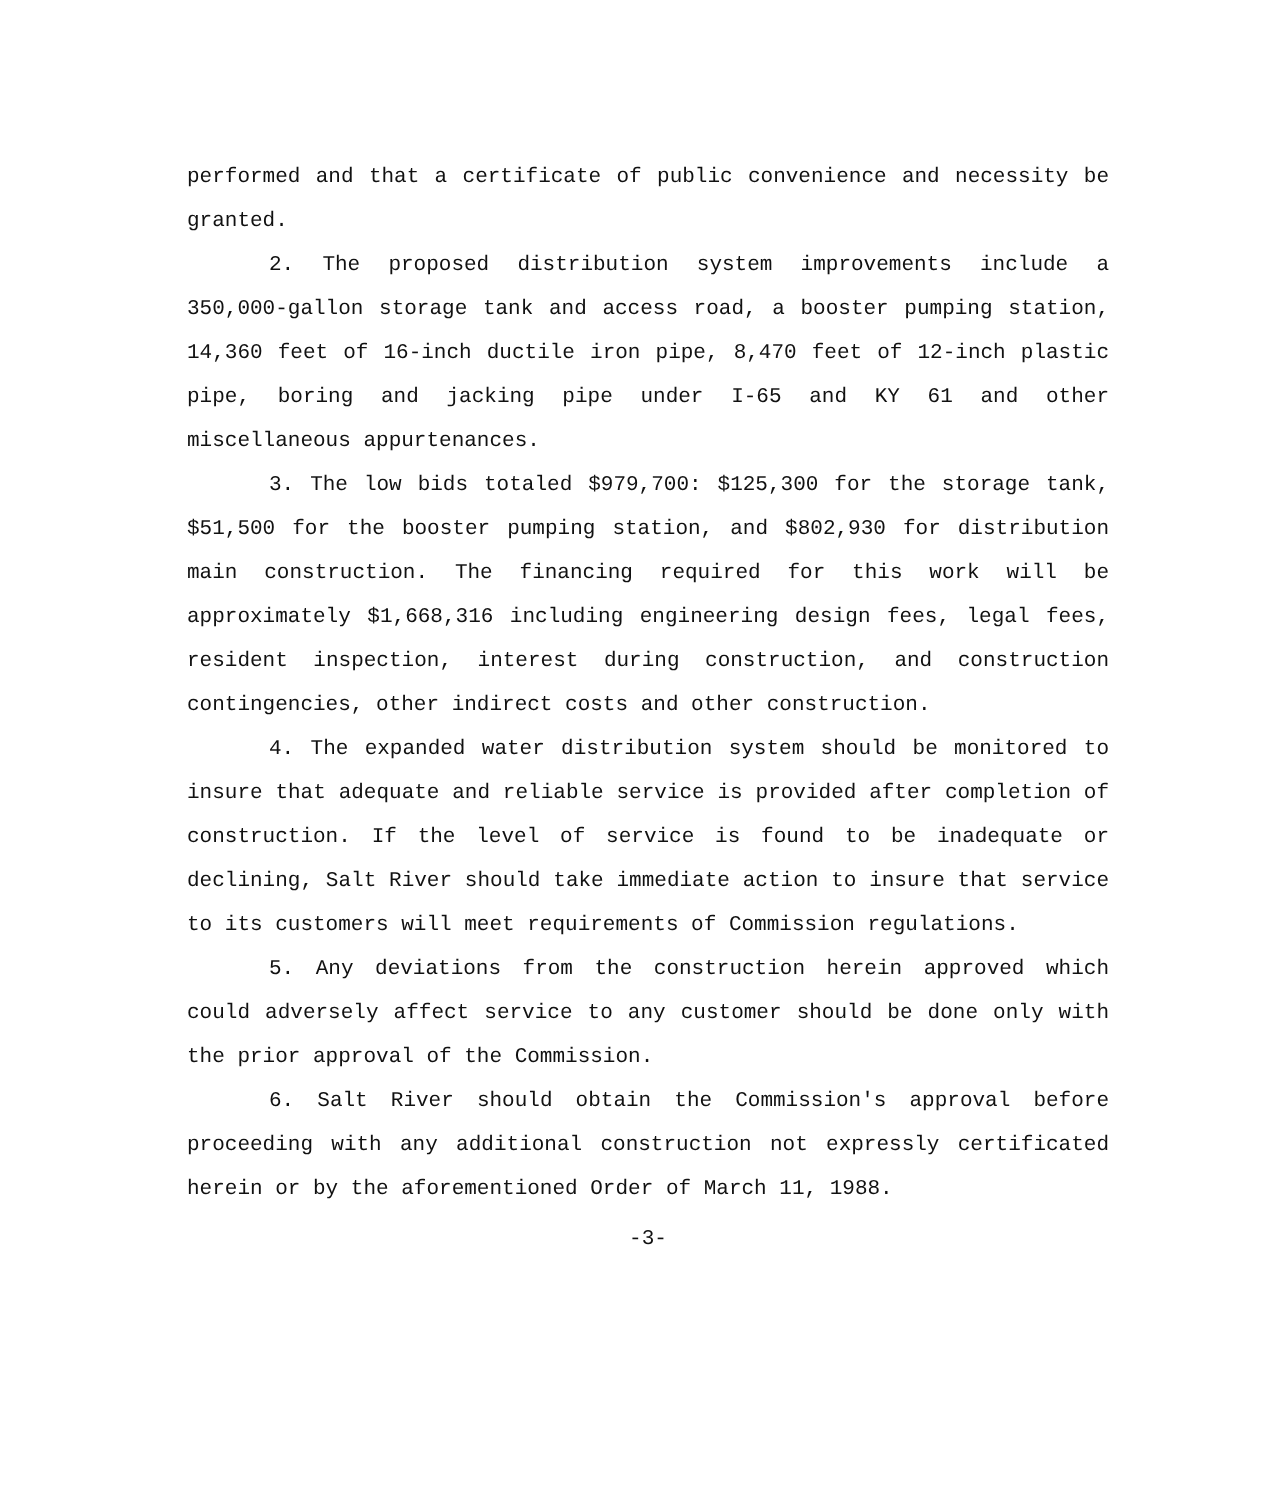performed and that a certificate of public convenience and necessity be granted.
2. The proposed distribution system improvements include a 350,000-gallon storage tank and access road, a booster pumping station, 14,360 feet of 16-inch ductile iron pipe, 8,470 feet of 12-inch plastic pipe, boring and jacking pipe under I-65 and KY 61 and other miscellaneous appurtenances.
3. The low bids totaled $979,700: $125,300 for the storage tank, $51,500 for the booster pumping station, and $802,930 for distribution main construction. The financing required for this work will be approximately $1,668,316 including engineering design fees, legal fees, resident inspection, interest during construction, and construction contingencies, other indirect costs and other construction.
4. The expanded water distribution system should be monitored to insure that adequate and reliable service is provided after completion of construction. If the level of service is found to be inadequate or declining, Salt River should take immediate action to insure that service to its customers will meet requirements of Commission regulations.
5. Any deviations from the construction herein approved which could adversely affect service to any customer should be done only with the prior approval of the Commission.
6. Salt River should obtain the Commission's approval before proceeding with any additional construction not expressly certificated herein or by the aforementioned Order of March 11, 1988.
-3-